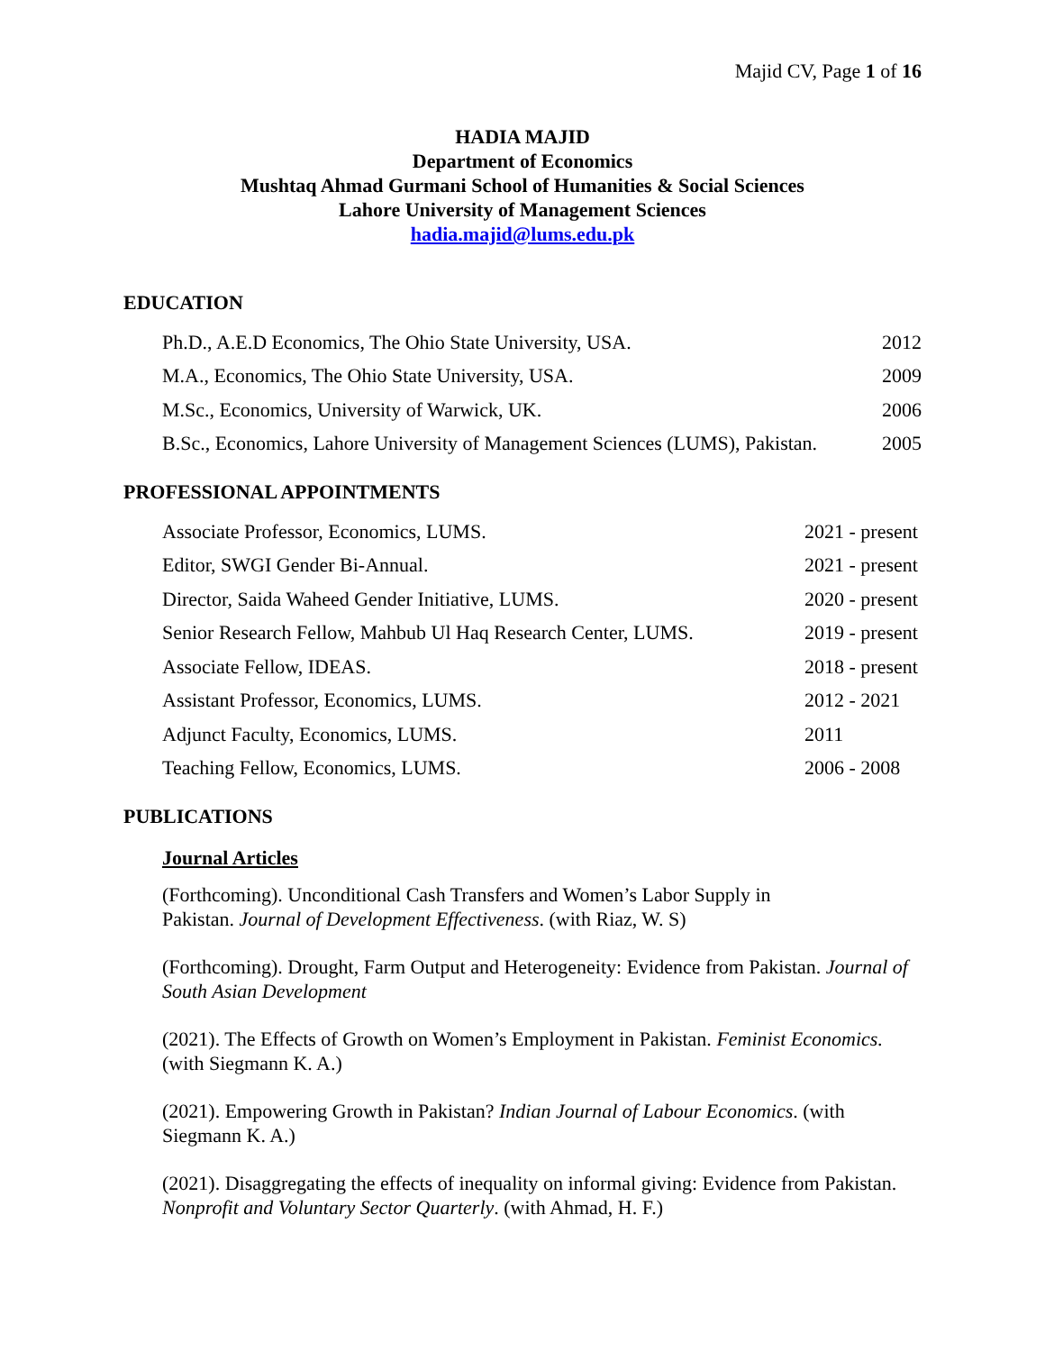Majid CV, Page 1 of 16
HADIA MAJID
Department of Economics
Mushtaq Ahmad Gurmani School of Humanities & Social Sciences
Lahore University of Management Sciences
hadia.majid@lums.edu.pk
EDUCATION
Ph.D., A.E.D Economics, The Ohio State University, USA. 2012
M.A., Economics, The Ohio State University, USA. 2009
M.Sc., Economics, University of Warwick, UK. 2006
B.Sc., Economics, Lahore University of Management Sciences (LUMS), Pakistan. 2005
PROFESSIONAL APPOINTMENTS
Associate Professor, Economics, LUMS. 2021 - present
Editor, SWGI Gender Bi-Annual. 2021 - present
Director, Saida Waheed Gender Initiative, LUMS. 2020 - present
Senior Research Fellow, Mahbub Ul Haq Research Center, LUMS. 2019 - present
Associate Fellow, IDEAS. 2018 - present
Assistant Professor, Economics, LUMS. 2012 - 2021
Adjunct Faculty, Economics, LUMS. 2011
Teaching Fellow, Economics, LUMS. 2006 - 2008
PUBLICATIONS
Journal Articles
(Forthcoming). Unconditional Cash Transfers and Women’s Labor Supply in
Pakistan. Journal of Development Effectiveness. (with Riaz, W. S)
(Forthcoming). Drought, Farm Output and Heterogeneity: Evidence from Pakistan. Journal of South Asian Development
(2021). The Effects of Growth on Women’s Employment in Pakistan. Feminist Economics.
(with Siegmann K. A.)
(2021). Empowering Growth in Pakistan? Indian Journal of Labour Economics. (with Siegmann K. A.)
(2021). Disaggregating the effects of inequality on informal giving: Evidence from Pakistan. Nonprofit and Voluntary Sector Quarterly. (with Ahmad, H. F.)